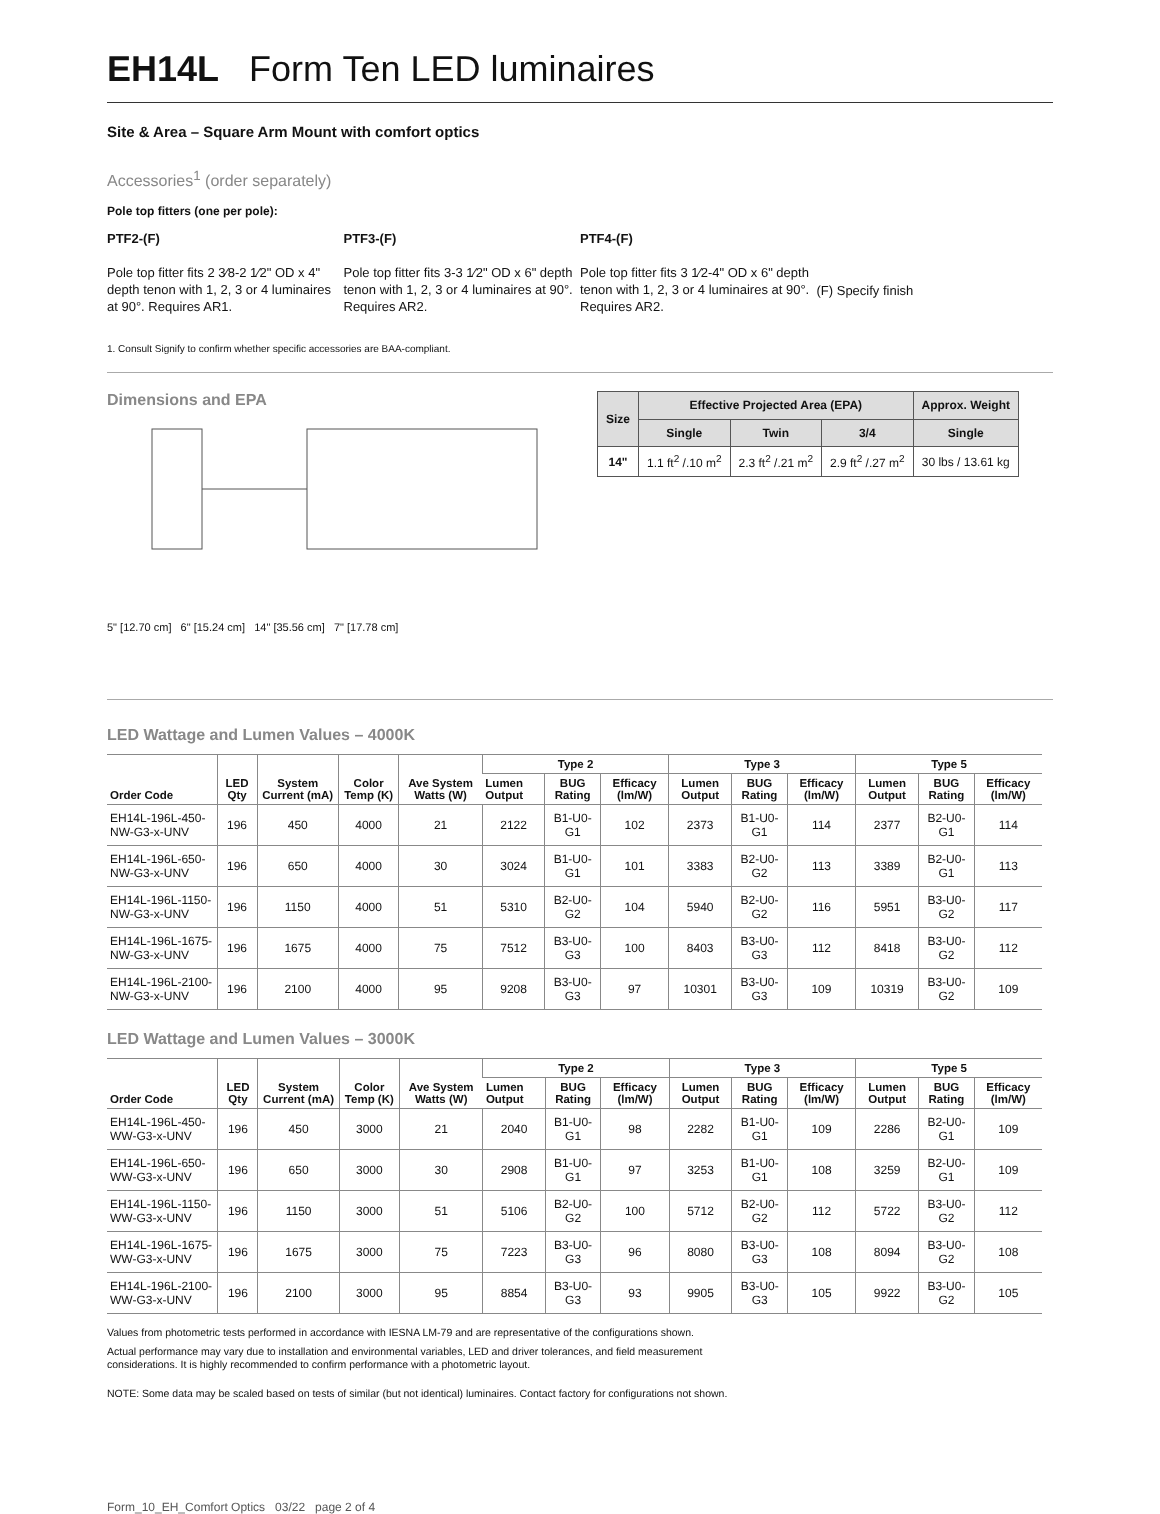EH14L Form Ten LED luminaires
Site & Area – Square Arm Mount with comfort optics
Accessories<sup>1</sup> (order separately)
Pole top fitters (one per pole):
PTF2-(F)
Pole top fitter fits 2 3⁄8-2 1⁄2" OD x 4" depth tenon with 1, 2, 3 or 4 luminaires at 90°. Requires AR1.
PTF3-(F)
Pole top fitter fits 3-3 1⁄2" OD x 6" depth tenon with 1, 2, 3 or 4 luminaires at 90°. Requires AR2.
PTF4-(F)
Pole top fitter fits 3 1⁄2-4" OD x 6" depth tenon with 1, 2, 3 or 4 luminaires at 90°. Requires AR2.
(F) Specify finish
1. Consult Signify to confirm whether specific accessories are BAA-compliant.
Dimensions and EPA
5" [12.70 cm] 6" [15.24 cm] 14" [35.56 cm] 7" [17.78 cm]
| Size | Effective Projected Area (EPA) | | | Approx. Weight |
| --- | --- | --- | --- | --- |
| | Single | Twin | 3/4 | Single |
| 14" | 1.1 ft<sup>2</sup> /.10 m<sup>2</sup> | 2.3 ft<sup>2</sup> /.21 m<sup>2</sup> | 2.9 ft<sup>2</sup> /.27 m<sup>2</sup> | 30 lbs / 13.61 kg |
LED Wattage and Lumen Values – 4000K
| Order Code | LED Qty | System Current (mA) | Color Temp (K) | Ave System Watts (W) | Type 2 | | | Type 3 | | | Type 5 | | |
| --- | --- | --- | --- | --- | --- | --- | --- | --- | --- | --- | --- | --- | --- |
| | | | | | Lumen Output | BUG Rating | Efficacy (lm/W) | Lumen Output | BUG Rating | Efficacy (lm/W) | Lumen Output | BUG Rating | Efficacy (lm/W) |
| EH14L-196L-450-NW-G3-x-UNV | 196 | 450 | 4000 | 21 | 2122 | B1-U0-G1 | 102 | 2373 | B1-U0-G1 | 114 | 2377 | B2-U0-G1 | 114 |
| EH14L-196L-650-NW-G3-x-UNV | 196 | 650 | 4000 | 30 | 3024 | B1-U0-G1 | 101 | 3383 | B2-U0-G2 | 113 | 3389 | B2-U0-G1 | 113 |
| EH14L-196L-1150-NW-G3-x-UNV | 196 | 1150 | 4000 | 51 | 5310 | B2-U0-G2 | 104 | 5940 | B2-U0-G2 | 116 | 5951 | B3-U0-G2 | 117 |
| EH14L-196L-1675-NW-G3-x-UNV | 196 | 1675 | 4000 | 75 | 7512 | B3-U0-G3 | 100 | 8403 | B3-U0-G3 | 112 | 8418 | B3-U0-G2 | 112 |
| EH14L-196L-2100-NW-G3-x-UNV | 196 | 2100 | 4000 | 95 | 9208 | B3-U0-G3 | 97 | 10301 | B3-U0-G3 | 109 | 10319 | B3-U0-G2 | 109 |
LED Wattage and Lumen Values – 3000K
| Order Code | LED Qty | System Current (mA) | Color Temp (K) | Ave System Watts (W) | Type 2 | | | Type 3 | | | Type 5 | | |
| --- | --- | --- | --- | --- | --- | --- | --- | --- | --- | --- | --- | --- | --- |
| | | | | | Lumen Output | BUG Rating | Efficacy (lm/W) | Lumen Output | BUG Rating | Efficacy (lm/W) | Lumen Output | BUG Rating | Efficacy (lm/W) |
| EH14L-196L-450-WW-G3-x-UNV | 196 | 450 | 3000 | 21 | 2040 | B1-U0-G1 | 98 | 2282 | B1-U0-G1 | 109 | 2286 | B2-U0-G1 | 109 |
| EH14L-196L-650-WW-G3-x-UNV | 196 | 650 | 3000 | 30 | 2908 | B1-U0-G1 | 97 | 3253 | B1-U0-G1 | 108 | 3259 | B2-U0-G1 | 109 |
| EH14L-196L-1150-WW-G3-x-UNV | 196 | 1150 | 3000 | 51 | 5106 | B2-U0-G2 | 100 | 5712 | B2-U0-G2 | 112 | 5722 | B3-U0-G2 | 112 |
| EH14L-196L-1675-WW-G3-x-UNV | 196 | 1675 | 3000 | 75 | 7223 | B3-U0-G3 | 96 | 8080 | B3-U0-G3 | 108 | 8094 | B3-U0-G2 | 108 |
| EH14L-196L-2100-WW-G3-x-UNV | 196 | 2100 | 3000 | 95 | 8854 | B3-U0-G3 | 93 | 9905 | B3-U0-G3 | 105 | 9922 | B3-U0-G2 | 105 |
Values from photometric tests performed in accordance with IESNA LM-79 and are representative of the configurations shown.
Actual performance may vary due to installation and environmental variables, LED and driver tolerances, and field measurement
considerations. It is highly recommended to confirm performance with a photometric layout.
NOTE: Some data may be scaled based on tests of similar (but not identical) luminaires. Contact factory for configurations not shown.
Form_10_EH_Comfort Optics 03/22 page 2 of 4